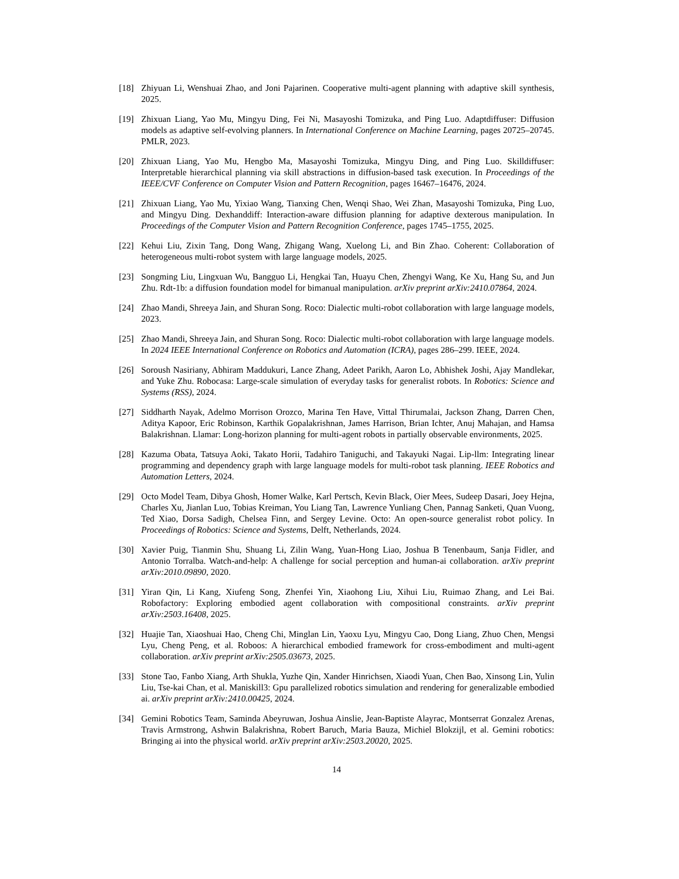[18] Zhiyuan Li, Wenshuai Zhao, and Joni Pajarinen. Cooperative multi-agent planning with adaptive skill synthesis, 2025.
[19] Zhixuan Liang, Yao Mu, Mingyu Ding, Fei Ni, Masayoshi Tomizuka, and Ping Luo. Adaptdiffuser: Diffusion models as adaptive self-evolving planners. In International Conference on Machine Learning, pages 20725–20745. PMLR, 2023.
[20] Zhixuan Liang, Yao Mu, Hengbo Ma, Masayoshi Tomizuka, Mingyu Ding, and Ping Luo. Skilldiffuser: Interpretable hierarchical planning via skill abstractions in diffusion-based task execution. In Proceedings of the IEEE/CVF Conference on Computer Vision and Pattern Recognition, pages 16467–16476, 2024.
[21] Zhixuan Liang, Yao Mu, Yixiao Wang, Tianxing Chen, Wenqi Shao, Wei Zhan, Masayoshi Tomizuka, Ping Luo, and Mingyu Ding. Dexhanddiff: Interaction-aware diffusion planning for adaptive dexterous manipulation. In Proceedings of the Computer Vision and Pattern Recognition Conference, pages 1745–1755, 2025.
[22] Kehui Liu, Zixin Tang, Dong Wang, Zhigang Wang, Xuelong Li, and Bin Zhao. Coherent: Collaboration of heterogeneous multi-robot system with large language models, 2025.
[23] Songming Liu, Lingxuan Wu, Bangguo Li, Hengkai Tan, Huayu Chen, Zhengyi Wang, Ke Xu, Hang Su, and Jun Zhu. Rdt-1b: a diffusion foundation model for bimanual manipulation. arXiv preprint arXiv:2410.07864, 2024.
[24] Zhao Mandi, Shreeya Jain, and Shuran Song. Roco: Dialectic multi-robot collaboration with large language models, 2023.
[25] Zhao Mandi, Shreeya Jain, and Shuran Song. Roco: Dialectic multi-robot collaboration with large language models. In 2024 IEEE International Conference on Robotics and Automation (ICRA), pages 286–299. IEEE, 2024.
[26] Soroush Nasiriany, Abhiram Maddukuri, Lance Zhang, Adeet Parikh, Aaron Lo, Abhishek Joshi, Ajay Mandlekar, and Yuke Zhu. Robocasa: Large-scale simulation of everyday tasks for generalist robots. In Robotics: Science and Systems (RSS), 2024.
[27] Siddharth Nayak, Adelmo Morrison Orozco, Marina Ten Have, Vittal Thirumalai, Jackson Zhang, Darren Chen, Aditya Kapoor, Eric Robinson, Karthik Gopalakrishnan, James Harrison, Brian Ichter, Anuj Mahajan, and Hamsa Balakrishnan. Llamar: Long-horizon planning for multi-agent robots in partially observable environments, 2025.
[28] Kazuma Obata, Tatsuya Aoki, Takato Horii, Tadahiro Taniguchi, and Takayuki Nagai. Lip-llm: Integrating linear programming and dependency graph with large language models for multi-robot task planning. IEEE Robotics and Automation Letters, 2024.
[29] Octo Model Team, Dibya Ghosh, Homer Walke, Karl Pertsch, Kevin Black, Oier Mees, Sudeep Dasari, Joey Hejna, Charles Xu, Jianlan Luo, Tobias Kreiman, You Liang Tan, Lawrence Yunliang Chen, Pannag Sanketi, Quan Vuong, Ted Xiao, Dorsa Sadigh, Chelsea Finn, and Sergey Levine. Octo: An open-source generalist robot policy. In Proceedings of Robotics: Science and Systems, Delft, Netherlands, 2024.
[30] Xavier Puig, Tianmin Shu, Shuang Li, Zilin Wang, Yuan-Hong Liao, Joshua B Tenenbaum, Sanja Fidler, and Antonio Torralba. Watch-and-help: A challenge for social perception and human-ai collaboration. arXiv preprint arXiv:2010.09890, 2020.
[31] Yiran Qin, Li Kang, Xiufeng Song, Zhenfei Yin, Xiaohong Liu, Xihui Liu, Ruimao Zhang, and Lei Bai. Robofactory: Exploring embodied agent collaboration with compositional constraints. arXiv preprint arXiv:2503.16408, 2025.
[32] Huajie Tan, Xiaoshuai Hao, Cheng Chi, Minglan Lin, Yaoxu Lyu, Mingyu Cao, Dong Liang, Zhuo Chen, Mengsi Lyu, Cheng Peng, et al. Roboos: A hierarchical embodied framework for cross-embodiment and multi-agent collaboration. arXiv preprint arXiv:2505.03673, 2025.
[33] Stone Tao, Fanbo Xiang, Arth Shukla, Yuzhe Qin, Xander Hinrichsen, Xiaodi Yuan, Chen Bao, Xinsong Lin, Yulin Liu, Tse-kai Chan, et al. Maniskill3: Gpu parallelized robotics simulation and rendering for generalizable embodied ai. arXiv preprint arXiv:2410.00425, 2024.
[34] Gemini Robotics Team, Saminda Abeyruwan, Joshua Ainslie, Jean-Baptiste Alayrac, Montserrat Gonzalez Arenas, Travis Armstrong, Ashwin Balakrishna, Robert Baruch, Maria Bauza, Michiel Blokzijl, et al. Gemini robotics: Bringing ai into the physical world. arXiv preprint arXiv:2503.20020, 2025.
14